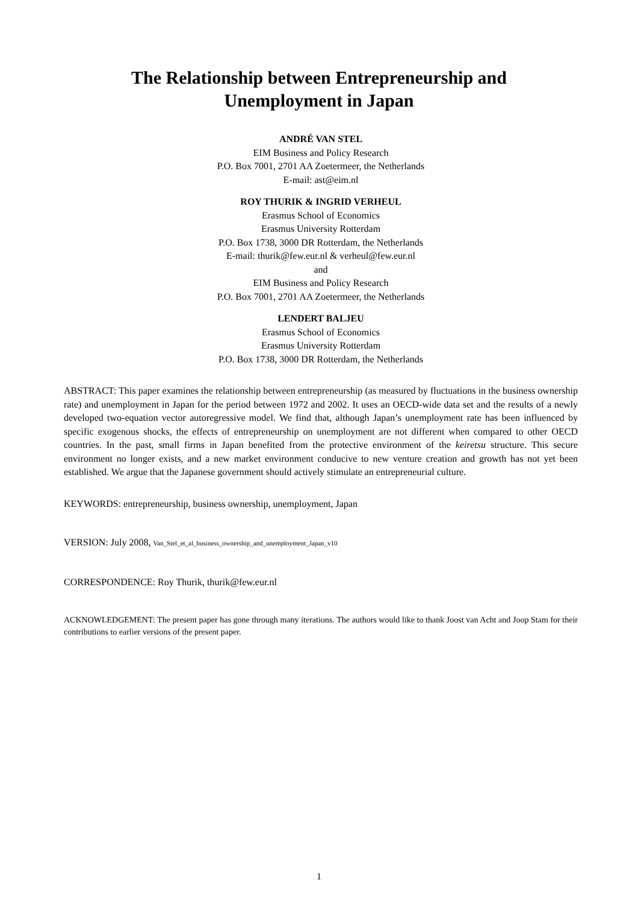The Relationship between Entrepreneurship and
Unemployment in Japan
ANDRÉ VAN STEL
EIM Business and Policy Research
P.O. Box 7001, 2701 AA Zoetermeer, the Netherlands
E-mail: ast@eim.nl
ROY THURIK & INGRID VERHEUL
Erasmus School of Economics
Erasmus University Rotterdam
P.O. Box 1738, 3000 DR Rotterdam, the Netherlands
E-mail: thurik@few.eur.nl & verheul@few.eur.nl
and
EIM Business and Policy Research
P.O. Box 7001, 2701 AA Zoetermeer, the Netherlands
LENDERT BALJEU
Erasmus School of Economics
Erasmus University Rotterdam
P.O. Box 1738, 3000 DR Rotterdam, the Netherlands
ABSTRACT: This paper examines the relationship between entrepreneurship (as measured by fluctuations in the business ownership rate) and unemployment in Japan for the period between 1972 and 2002. It uses an OECD-wide data set and the results of a newly developed two-equation vector autoregressive model. We find that, although Japan’s unemployment rate has been influenced by specific exogenous shocks, the effects of entrepreneurship on unemployment are not different when compared to other OECD countries. In the past, small firms in Japan benefited from the protective environment of the keiretsu structure. This secure environment no longer exists, and a new market environment conducive to new venture creation and growth has not yet been established. We argue that the Japanese government should actively stimulate an entrepreneurial culture.
KEYWORDS: entrepreneurship, business ownership, unemployment, Japan
VERSION: July 2008, Van_Stel_et_al_business_ownership_and_unemployment_Japan_v10
CORRESPONDENCE: Roy Thurik, thurik@few.eur.nl
ACKNOWLEDGEMENT: The present paper has gone through many iterations. The authors would like to thank Joost van Acht and Joop Stam for their contributions to earlier versions of the present paper.
1